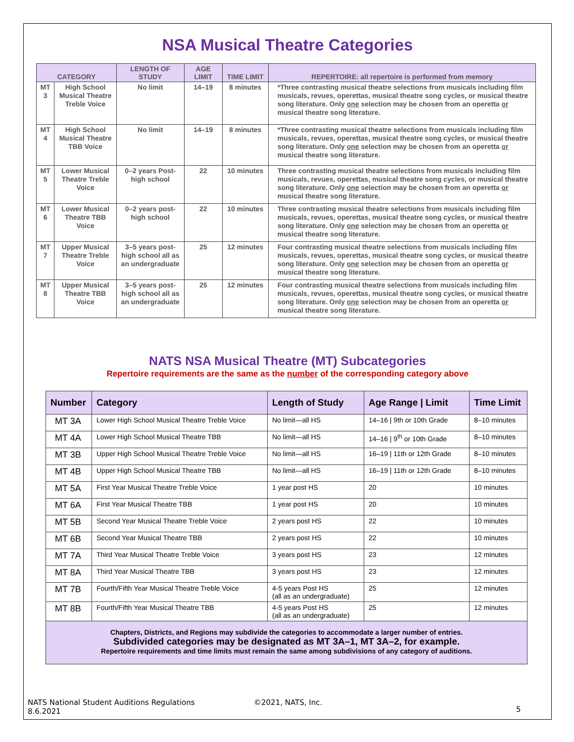NSA Musical Theatre Categories
| CATEGORY | | LENGTH OF STUDY | AGE LIMIT | TIME LIMIT | REPERTOIRE: all repertoire is performed from memory |
| --- | --- | --- | --- | --- | --- |
| MT 3 | High School Musical Theatre Treble Voice | No limit | 14–19 | 8 minutes | *Three contrasting musical theatre selections from musicals including film musicals, revues, operettas, musical theatre song cycles, or musical theatre song literature. Only one selection may be chosen from an operetta or musical theatre song literature. |
| MT 4 | High School Musical Theatre TBB Voice | No limit | 14–19 | 8 minutes | *Three contrasting musical theatre selections from musicals including film musicals, revues, operettas, musical theatre song cycles, or musical theatre song literature. Only one selection may be chosen from an operetta or musical theatre song literature. |
| MT 5 | Lower Musical Theatre Treble Voice | 0–2 years Post-high school | 22 | 10 minutes | Three contrasting musical theatre selections from musicals including film musicals, revues, operettas, musical theatre song cycles, or musical theatre song literature. Only one selection may be chosen from an operetta or musical theatre song literature. |
| MT 6 | Lower Musical Theatre TBB Voice | 0–2 years post-high school | 22 | 10 minutes | Three contrasting musical theatre selections from musicals including film musicals, revues, operettas, musical theatre song cycles, or musical theatre song literature. Only one selection may be chosen from an operetta or musical theatre song literature. |
| MT 7 | Upper Musical Theatre Treble Voice | 3–5 years post-high school all as an undergraduate | 25 | 12 minutes | Four contrasting musical theatre selections from musicals including film musicals, revues, operettas, musical theatre song cycles, or musical theatre song literature. Only one selection may be chosen from an operetta or musical theatre song literature. |
| MT 8 | Upper Musical Theatre TBB Voice | 3–5 years post-high school all as an undergraduate | 25 | 12 minutes | Four contrasting musical theatre selections from musicals including film musicals, revues, operettas, musical theatre song cycles, or musical theatre song literature. Only one selection may be chosen from an operetta or musical theatre song literature. |
NATS NSA Musical Theatre (MT) Subcategories
Repertoire requirements are the same as the number of the corresponding category above
| Number | Category | Length of Study | Age Range / Limit | Time Limit |
| --- | --- | --- | --- | --- |
| MT 3A | Lower High School Musical Theatre Treble Voice | No limit—all HS | 14–16 / 9th or 10th Grade | 8–10 minutes |
| MT 4A | Lower High School Musical Theatre TBB | No limit—all HS | 14–16 / 9<sup>th</sup> or 10th Grade | 8–10 minutes |
| MT 3B | Upper High School Musical Theatre Treble Voice | No limit—all HS | 16–19 / 11th or 12th Grade | 8–10 minutes |
| MT 4B | Upper High School Musical Theatre TBB | No limit—all HS | 16–19 / 11th or 12th Grade | 8–10 minutes |
| MT 5A | First Year Musical Theatre Treble Voice | 1 year post HS | 20 | 10 minutes |
| MT 6A | First Year Musical Theatre TBB | 1 year post HS | 20 | 10 minutes |
| MT 5B | Second Year Musical Theatre Treble Voice | 2 years post HS | 22 | 10 minutes |
| MT 6B | Second Year Musical Theatre TBB | 2 years post HS | 22 | 10 minutes |
| MT 7A | Third Year Musical Theatre Treble Voice | 3 years post HS | 23 | 12 minutes |
| MT 8A | Third Year Musical Theatre TBB | 3 years post HS | 23 | 12 minutes |
| MT 7B | Fourth/Fifth Year Musical Theatre Treble Voice | 4-5 years Post HS (all as an undergraduate) | 25 | 12 minutes |
| MT 8B | Fourth/Fifth Year Musical Theatre TBB | 4-5 years Post HS (all as an undergraduate) | 25 | 12 minutes |
Chapters, Districts, and Regions may subdivide the categories to accommodate a larger number of entries.
Subdivided categories may be designated as MT 3A–1, MT 3A–2, for example.
Repertoire requirements and time limits must remain the same among subdivisions of any category of auditions.
NATS National Student Auditions Regulations
8.6.2021
©2021, NATS, Inc.
5